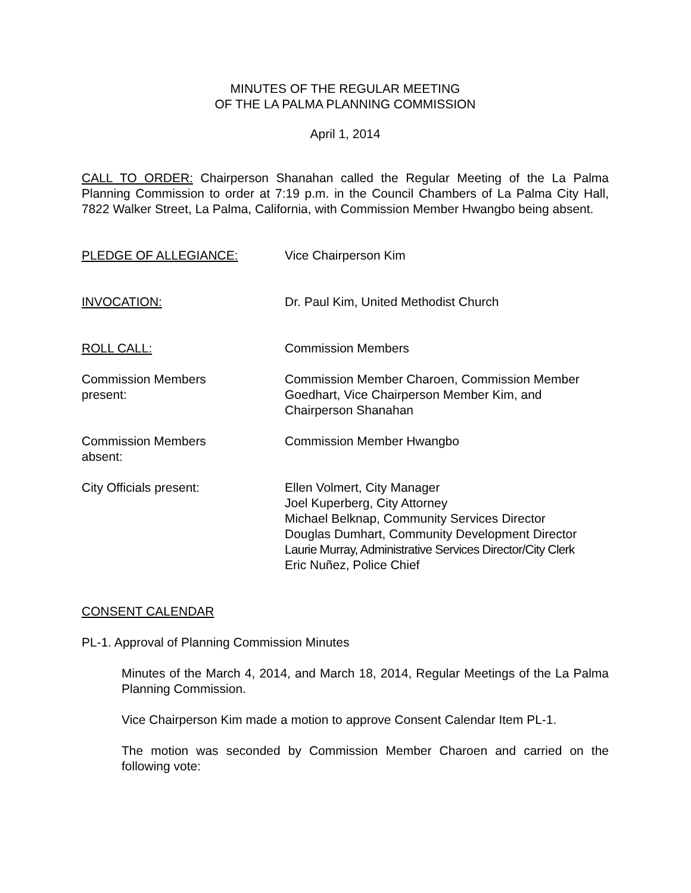MINUTES OF THE REGULAR MEETING
OF THE LA PALMA PLANNING COMMISSION
April 1, 2014
CALL TO ORDER: Chairperson Shanahan called the Regular Meeting of the La Palma Planning Commission to order at 7:19 p.m. in the Council Chambers of La Palma City Hall, 7822 Walker Street, La Palma, California, with Commission Member Hwangbo being absent.
PLEDGE OF ALLEGIANCE: Vice Chairperson Kim
INVOCATION: Dr. Paul Kim, United Methodist Church
ROLL CALL: Commission Members
Commission Members
present:
Commission Member Charoen, Commission Member Goedhart, Vice Chairperson Member Kim, and Chairperson Shanahan
Commission Members
absent:
Commission Member Hwangbo
City Officials present: Ellen Volmert, City Manager
Joel Kuperberg, City Attorney
Michael Belknap, Community Services Director
Douglas Dumhart, Community Development Director
Laurie Murray, Administrative Services Director/City Clerk
Eric Nuñez, Police Chief
CONSENT CALENDAR
PL-1. Approval of Planning Commission Minutes
Minutes of the March 4, 2014, and March 18, 2014, Regular Meetings of the La Palma Planning Commission.
Vice Chairperson Kim made a motion to approve Consent Calendar Item PL-1.
The motion was seconded by Commission Member Charoen and carried on the following vote: